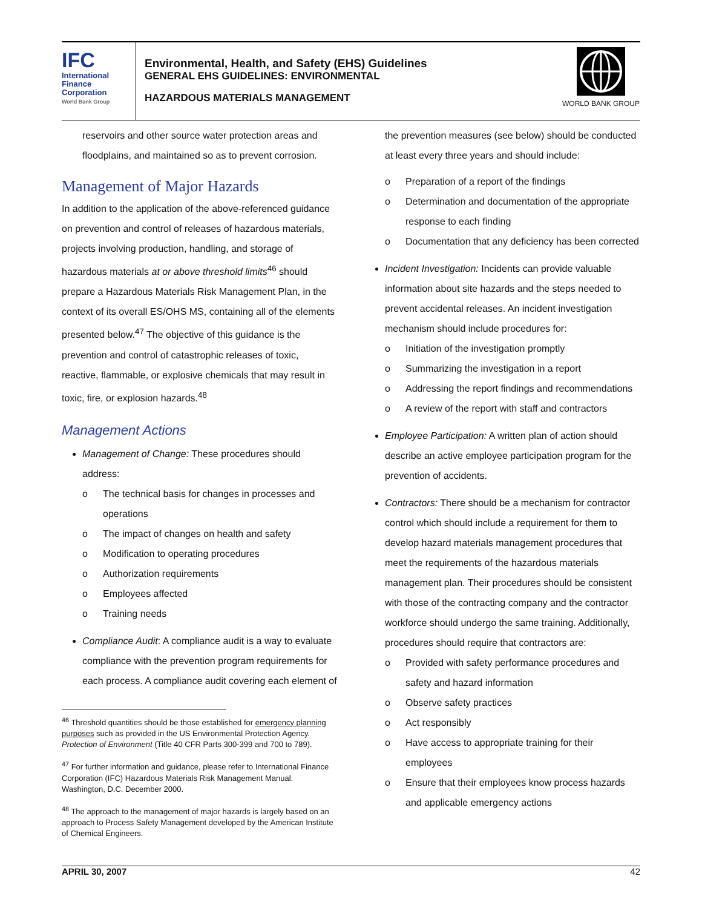IFC
International
Finance
Corporation
World Bank Group
Environmental, Health, and Safety (EHS) Guidelines
GENERAL EHS GUIDELINES: ENVIRONMENTAL
HAZARDOUS MATERIALS MANAGEMENT
WORLD BANK GROUP
reservoirs and other source water protection areas and floodplains, and maintained so as to prevent corrosion.
Management of Major Hazards
In addition to the application of the above-referenced guidance on prevention and control of releases of hazardous materials, projects involving production, handling, and storage of hazardous materials at or above threshold limits<sup>46</sup> should prepare a Hazardous Materials Risk Management Plan, in the context of its overall ES/OHS MS, containing all of the elements presented below.<sup>47</sup> The objective of this guidance is the prevention and control of catastrophic releases of toxic, reactive, flammable, or explosive chemicals that may result in toxic, fire, or explosion hazards.<sup>48</sup>
Management Actions
Management of Change: These procedures should address:
o The technical basis for changes in processes and operations
o The impact of changes on health and safety
o Modification to operating procedures
o Authorization requirements
o Employees affected
o Training needs
Compliance Audit: A compliance audit is a way to evaluate compliance with the prevention program requirements for each process. A compliance audit covering each element of
<sup>46</sup> Threshold quantities should be those established for emergency planning purposes such as provided in the US Environmental Protection Agency. Protection of Environment (Title 40 CFR Parts 300-399 and 700 to 789).
<sup>47</sup> For further information and guidance, please refer to International Finance Corporation (IFC) Hazardous Materials Risk Management Manual. Washington, D.C. December 2000.
<sup>48</sup> The approach to the management of major hazards is largely based on an approach to Process Safety Management developed by the American Institute of Chemical Engineers.
the prevention measures (see below) should be conducted at least every three years and should include:
o Preparation of a report of the findings
o Determination and documentation of the appropriate response to each finding
o Documentation that any deficiency has been corrected
Incident Investigation: Incidents can provide valuable information about site hazards and the steps needed to prevent accidental releases. An incident investigation mechanism should include procedures for:
o Initiation of the investigation promptly
o Summarizing the investigation in a report
o Addressing the report findings and recommendations
o A review of the report with staff and contractors
Employee Participation: A written plan of action should describe an active employee participation program for the prevention of accidents.
Contractors: There should be a mechanism for contractor control which should include a requirement for them to develop hazard materials management procedures that meet the requirements of the hazardous materials management plan. Their procedures should be consistent with those of the contracting company and the contractor workforce should undergo the same training. Additionally, procedures should require that contractors are:
o Provided with safety performance procedures and safety and hazard information
o Observe safety practices
o Act responsibly
o Have access to appropriate training for their employees
o Ensure that their employees know process hazards and applicable emergency actions
APRIL 30, 2007 42